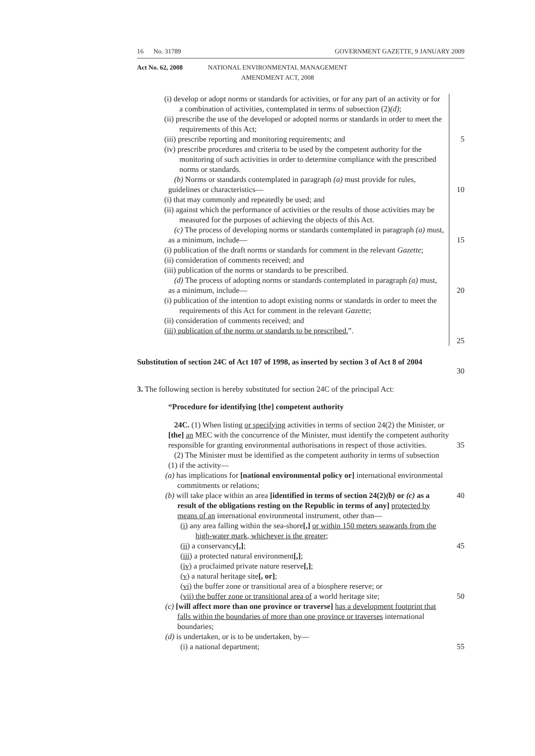16 No. 31789 GOVERNMENT GAZETTE, 9 JANUARY 2009
Act No. 62, 2008 NATIONAL ENVIRONMENTAL MANAGEMENT
AMENDMENT ACT, 2008
(i) develop or adopt norms or standards for activities, or for any part of an activity or for a combination of activities, contemplated in terms of subsection (2)(d);
(ii) prescribe the use of the developed or adopted norms or standards in order to meet the requirements of this Act;
(iii) prescribe reporting and monitoring requirements; and
(iv) prescribe procedures and criteria to be used by the competent authority for the monitoring of such activities in order to determine compliance with the prescribed norms or standards.
(b) Norms or standards contemplated in paragraph (a) must provide for rules, guidelines or characteristics—
(i) that may commonly and repeatedly be used; and
(ii) against which the performance of activities or the results of those activities may be measured for the purposes of achieving the objects of this Act.
(c) The process of developing norms or standards contemplated in paragraph (a) must, as a minimum, include—
(i) publication of the draft norms or standards for comment in the relevant Gazette;
(ii) consideration of comments received; and
(iii) publication of the norms or standards to be prescribed.
(d) The process of adopting norms or standards contemplated in paragraph (a) must, as a minimum, include—
(i) publication of the intention to adopt existing norms or standards in order to meet the requirements of this Act for comment in the relevant Gazette;
(ii) consideration of comments received; and
(iii) publication of the norms or standards to be prescribed.”.
5
10
15
20
25
Substitution of section 24C of Act 107 of 1998, as inserted by section 3 of Act 8 of 2004
30
3. The following section is hereby substituted for section 24C of the principal Act:
“Procedure for identifying [the] competent authority
24C. (1) When listing or specifying activities in terms of section 24(2) the Minister, or [the] an MEC with the concurrence of the Minister, must identify the competent authority responsible for granting environmental authorisations in respect of those activities.
(2) The Minister must be identified as the competent authority in terms of subsection (1) if the activity—
(a) has implications for [national environmental policy or] international environmental commitments or relations;
(b) will take place within an area [identified in terms of section 24(2)(b) or (c) as a result of the obligations resting on the Republic in terms of any] protected by means of an international environmental instrument, other than—
(i) any area falling within the sea-shore[,] or within 150 meters seawards from the high-water mark, whichever is the greater;
(ii) a conservancy[,];
(iii) a protected natural environment[,];
(iv) a proclaimed private nature reserve[,];
(v) a natural heritage site[, or];
(vi) the buffer zone or transitional area of a biosphere reserve; or
(vii) the buffer zone or transitional area of a world heritage site;
(c) [will affect more than one province or traverse] has a development footprint that falls within the boundaries of more than one province or traverses international boundaries;
(d) is undertaken, or is to be undertaken, by—
(i) a national department;
35
40
45
50
55